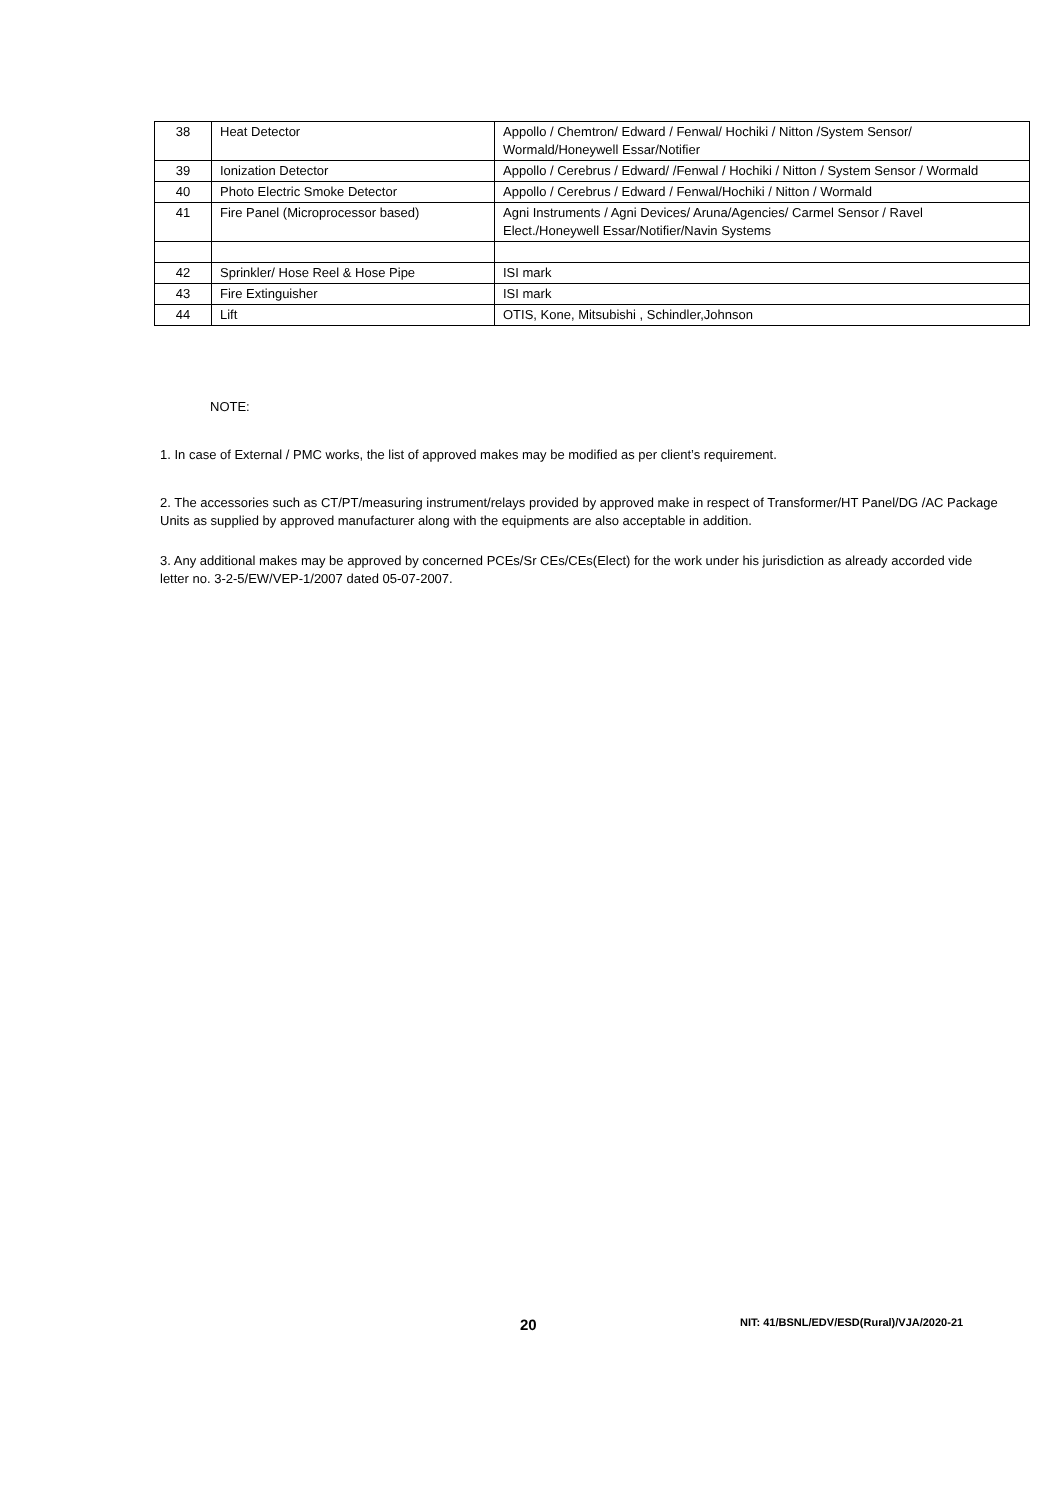| 38 | Heat Detector | Appollo / Chemtron/ Edward / Fenwal/ Hochiki / Nitton /System Sensor/ Wormald/Honeywell Essar/Notifier |
| 39 | Ionization Detector | Appollo / Cerebrus / Edward/ /Fenwal / Hochiki / Nitton / System Sensor / Wormald |
| 40 | Photo Electric Smoke Detector | Appollo / Cerebrus / Edward / Fenwal/Hochiki / Nitton / Wormald |
| 41 | Fire Panel (Microprocessor based) | Agni Instruments / Agni Devices/ Aruna/Agencies/ Carmel Sensor / Ravel Elect./Honeywell Essar/Notifier/Navin Systems |
| 42 | Sprinkler/ Hose Reel & Hose Pipe | ISI mark |
| 43 | Fire Extinguisher | ISI mark |
| 44 | Lift | OTIS, Kone, Mitsubishi , Schindler,Johnson |
NOTE:
1. In case of External / PMC works, the list of approved makes may be modified as per client’s requirement.
2. The accessories such as CT/PT/measuring instrument/relays provided by approved make in respect of Transformer/HT Panel/DG /AC Package Units as supplied by approved manufacturer along with the equipments are also acceptable in addition.
3. Any additional makes may be approved by concerned PCEs/Sr CEs/CEs(Elect) for the work under his jurisdiction as already accorded vide letter no. 3-2-5/EW/VEP-1/2007 dated 05-07-2007.
20 NIT: 41/BSNL/EDV/ESD(Rural)/VJA/2020-21